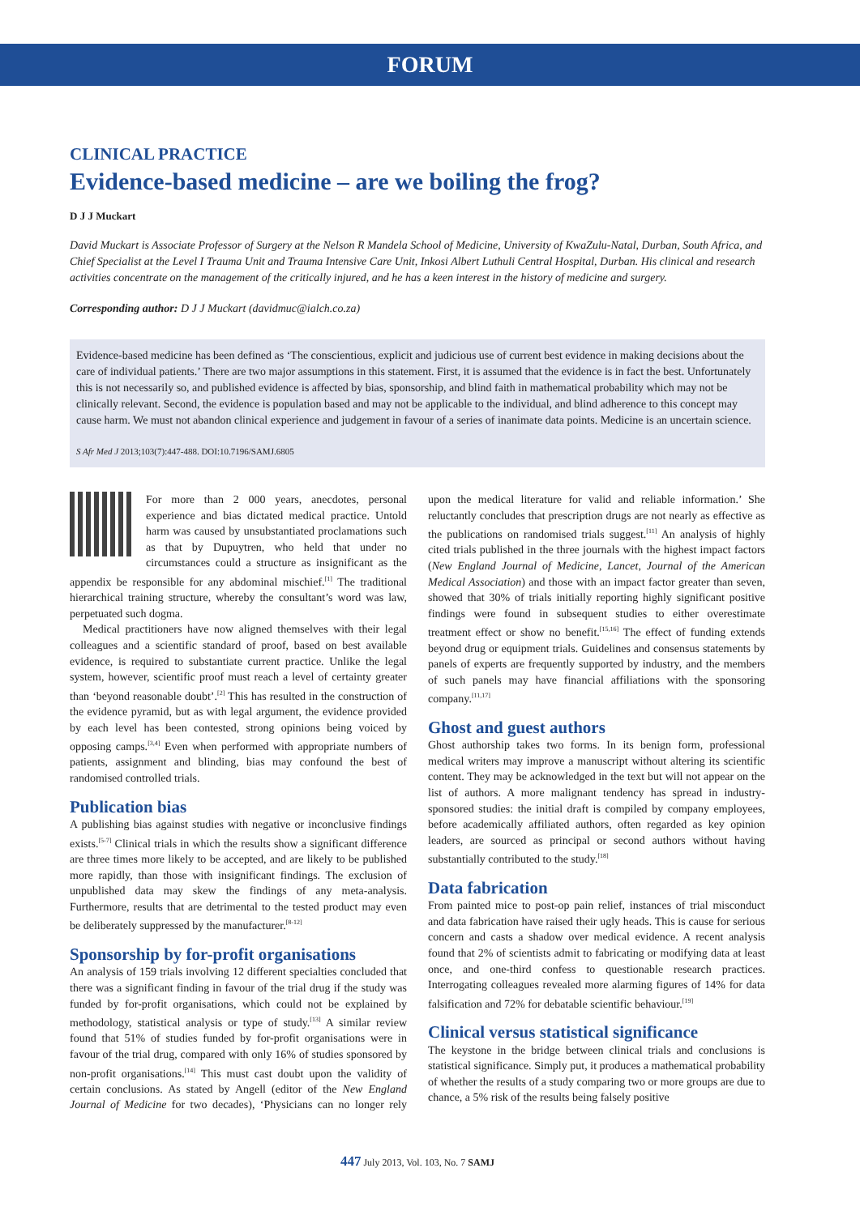FORUM
CLINICAL PRACTICE
Evidence-based medicine – are we boiling the frog?
D J J Muckart
David Muckart is Associate Professor of Surgery at the Nelson R Mandela School of Medicine, University of KwaZulu-Natal, Durban, South Africa, and Chief Specialist at the Level I Trauma Unit and Trauma Intensive Care Unit, Inkosi Albert Luthuli Central Hospital, Durban. His clinical and research activities concentrate on the management of the critically injured, and he has a keen interest in the history of medicine and surgery.
Corresponding author: D J J Muckart (davidmuc@ialch.co.za)
Evidence-based medicine has been defined as ‘The conscientious, explicit and judicious use of current best evidence in making decisions about the care of individual patients.’ There are two major assumptions in this statement. First, it is assumed that the evidence is in fact the best. Unfortunately this is not necessarily so, and published evidence is affected by bias, sponsorship, and blind faith in mathematical probability which may not be clinically relevant. Second, the evidence is population based and may not be applicable to the individual, and blind adherence to this concept may cause harm. We must not abandon clinical experience and judgement in favour of a series of inanimate data points. Medicine is an uncertain science.
S Afr Med J 2013;103(7):447-488. DOI:10.7196/SAMJ.6805
For more than 2 000 years, anecdotes, personal experience and bias dictated medical practice. Untold harm was caused by unsubstantiated proclamations such as that by Dupuytren, who held that under no circumstances could a structure as insignificant as the appendix be responsible for any abdominal mischief.<sup>[1]</sup> The traditional hierarchical training structure, whereby the consultant’s word was law, perpetuated such dogma.
Medical practitioners have now aligned themselves with their legal colleagues and a scientific standard of proof, based on best available evidence, is required to substantiate current practice. Unlike the legal system, however, scientific proof must reach a level of certainty greater than ‘beyond reasonable doubt’.<sup>[2]</sup> This has resulted in the construction of the evidence pyramid, but as with legal argument, the evidence provided by each level has been contested, strong opinions being voiced by opposing camps.<sup>[3,4]</sup> Even when performed with appropriate numbers of patients, assignment and blinding, bias may confound the best of randomised controlled trials.
Publication bias
A publishing bias against studies with negative or inconclusive findings exists.<sup>[5-7]</sup> Clinical trials in which the results show a significant difference are three times more likely to be accepted, and are likely to be published more rapidly, than those with insignificant findings. The exclusion of unpublished data may skew the findings of any meta-analysis. Furthermore, results that are detrimental to the tested product may even be deliberately suppressed by the manufacturer.<sup>[8-12]</sup>
Sponsorship by for-profit organisations
An analysis of 159 trials involving 12 different specialties concluded that there was a significant finding in favour of the trial drug if the study was funded by for-profit organisations, which could not be explained by methodology, statistical analysis or type of study.<sup>[13]</sup> A similar review found that 51% of studies funded by for-profit organisations were in favour of the trial drug, compared with only 16% of studies sponsored by non-profit organisations.<sup>[14]</sup> This must cast doubt upon the validity of certain conclusions. As stated by Angell (editor of the New England Journal of Medicine for two decades), ‘Physicians can no longer rely upon the medical literature for valid and reliable information.’ She reluctantly concludes that prescription drugs are not nearly as effective as the publications on randomised trials suggest.<sup>[11]</sup> An analysis of highly cited trials published in the three journals with the highest impact factors (New England Journal of Medicine, Lancet, Journal of the American Medical Association) and those with an impact factor greater than seven, showed that 30% of trials initially reporting highly significant positive findings were found in subsequent studies to either overestimate treatment effect or show no benefit.<sup>[15,16]</sup> The effect of funding extends beyond drug or equipment trials. Guidelines and consensus statements by panels of experts are frequently supported by industry, and the members of such panels may have financial affiliations with the sponsoring company.<sup>[11,17]</sup>
Ghost and guest authors
Ghost authorship takes two forms. In its benign form, professional medical writers may improve a manuscript without altering its scientific content. They may be acknowledged in the text but will not appear on the list of authors. A more malignant tendency has spread in industry-sponsored studies: the initial draft is compiled by company employees, before academically affiliated authors, often regarded as key opinion leaders, are sourced as principal or second authors without having substantially contributed to the study.<sup>[18]</sup>
Data fabrication
From painted mice to post-op pain relief, instances of trial misconduct and data fabrication have raised their ugly heads. This is cause for serious concern and casts a shadow over medical evidence. A recent analysis found that 2% of scientists admit to fabricating or modifying data at least once, and one-third confess to questionable research practices. Interrogating colleagues revealed more alarming figures of 14% for data falsification and 72% for debatable scientific behaviour.<sup>[19]</sup>
Clinical versus statistical significance
The keystone in the bridge between clinical trials and conclusions is statistical significance. Simply put, it produces a mathematical probability of whether the results of a study comparing two or more groups are due to chance, a 5% risk of the results being falsely positive
447 July 2013, Vol. 103, No. 7 SAMJ